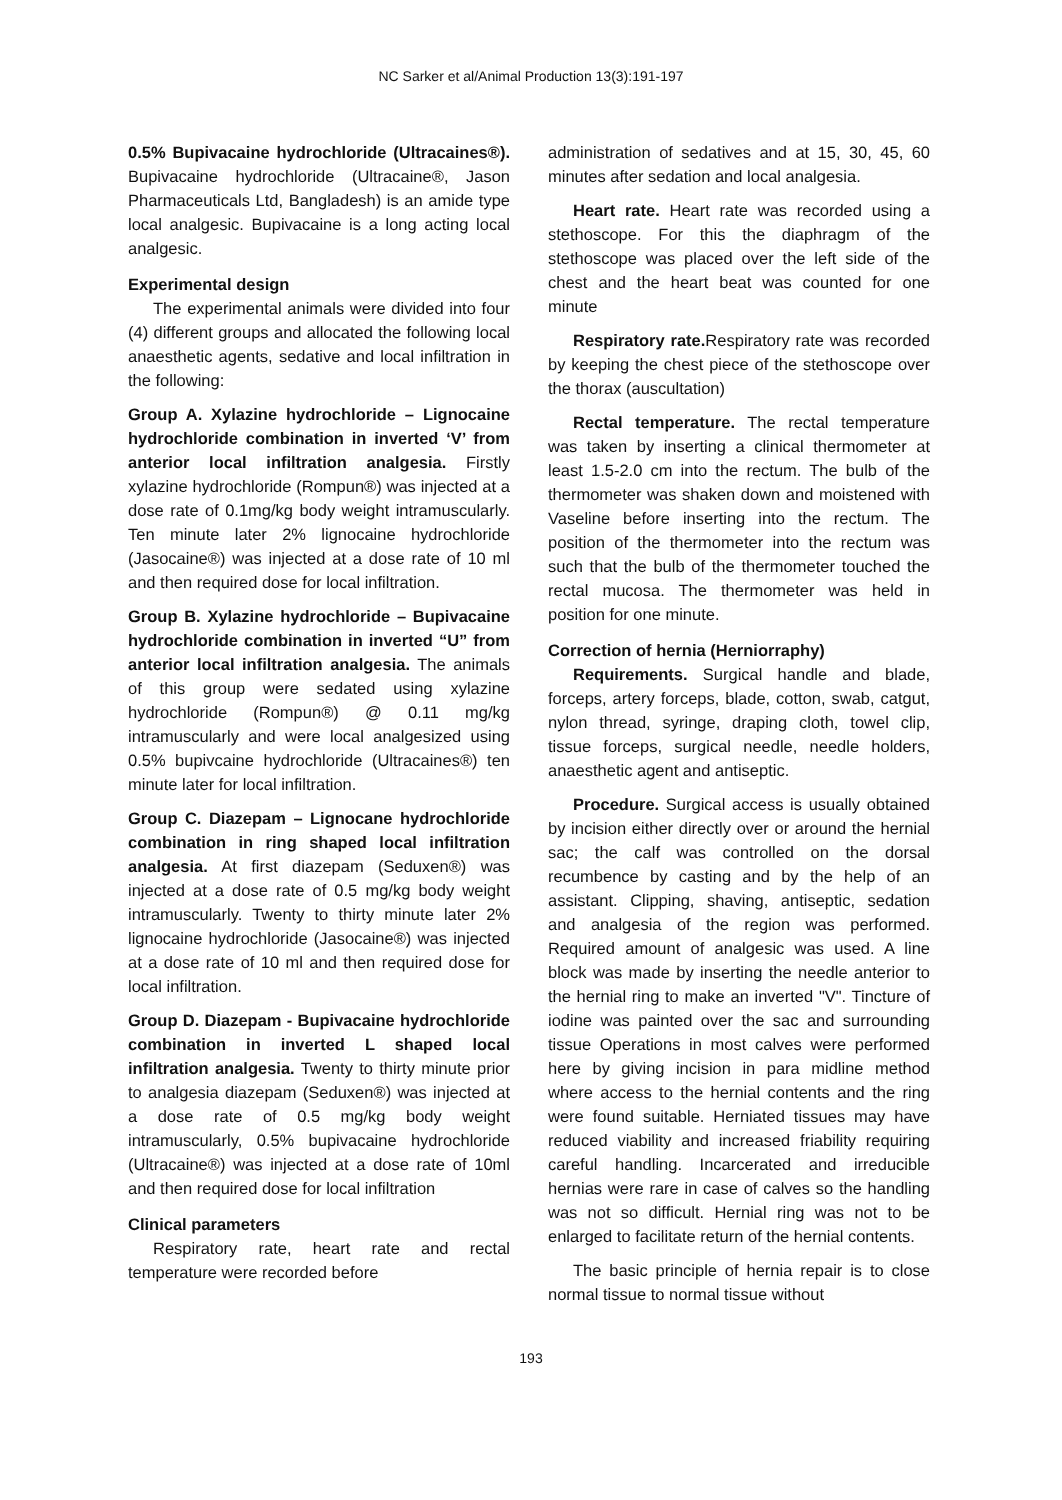NC Sarker et al/Animal Production 13(3):191-197
0.5% Bupivacaine hydrochloride (Ultracaines®). Bupivacaine hydrochloride (Ultracaine®, Jason Pharmaceuticals Ltd, Bangladesh) is an amide type local analgesic. Bupivacaine is a long acting local analgesic.
Experimental design
The experimental animals were divided into four (4) different groups and allocated the following local anaesthetic agents, sedative and local infiltration in the following:
Group A. Xylazine hydrochloride – Lignocaine hydrochloride combination in inverted ‘V’ from anterior local infiltration analgesia. Firstly xylazine hydrochloride (Rompun®) was injected at a dose rate of 0.1mg/kg body weight intramuscularly. Ten minute later 2% lignocaine hydrochloride (Jasocaine®) was injected at a dose rate of 10 ml and then required dose for local infiltration.
Group B. Xylazine hydrochloride – Bupivacaine hydrochloride combination in inverted “U” from anterior local infiltration analgesia. The animals of this group were sedated using xylazine hydrochloride (Rompun®) @ 0.11 mg/kg intramuscularly and were local analgesized using 0.5% bupivcaine hydrochloride (Ultracaines®) ten minute later for local infiltration.
Group C. Diazepam – Lignocane hydrochloride combination in ring shaped local infiltration analgesia. At first diazepam (Seduxen®) was injected at a dose rate of 0.5 mg/kg body weight intramuscularly. Twenty to thirty minute later 2% lignocaine hydrochloride (Jasocaine®) was injected at a dose rate of 10 ml and then required dose for local infiltration.
Group D. Diazepam - Bupivacaine hydrochloride combination in inverted L shaped local infiltration analgesia. Twenty to thirty minute prior to analgesia diazepam (Seduxen®) was injected at a dose rate of 0.5 mg/kg body weight intramuscularly, 0.5% bupivacaine hydrochloride (Ultracaine®) was injected at a dose rate of 10ml and then required dose for local infiltration
Clinical parameters
Respiratory rate, heart rate and rectal temperature were recorded before
administration of sedatives and at 15, 30, 45, 60 minutes after sedation and local analgesia.
Heart rate. Heart rate was recorded using a stethoscope. For this the diaphragm of the stethoscope was placed over the left side of the chest and the heart beat was counted for one minute
Respiratory rate. Respiratory rate was recorded by keeping the chest piece of the stethoscope over the thorax (auscultation)
Rectal temperature. The rectal temperature was taken by inserting a clinical thermometer at least 1.5-2.0 cm into the rectum. The bulb of the thermometer was shaken down and moistened with Vaseline before inserting into the rectum. The position of the thermometer into the rectum was such that the bulb of the thermometer touched the rectal mucosa. The thermometer was held in position for one minute.
Correction of hernia (Herniorraphy)
Requirements. Surgical handle and blade, forceps, artery forceps, blade, cotton, swab, catgut, nylon thread, syringe, draping cloth, towel clip, tissue forceps, surgical needle, needle holders, anaesthetic agent and antiseptic.
Procedure. Surgical access is usually obtained by incision either directly over or around the hernial sac; the calf was controlled on the dorsal recumbence by casting and by the help of an assistant. Clipping, shaving, antiseptic, sedation and analgesia of the region was performed. Required amount of analgesic was used. A line block was made by inserting the needle anterior to the hernial ring to make an inverted "V". Tincture of iodine was painted over the sac and surrounding tissue Operations in most calves were performed here by giving incision in para midline method where access to the hernial contents and the ring were found suitable. Herniated tissues may have reduced viability and increased friability requiring careful handling. Incarcerated and irreducible hernias were rare in case of calves so the handling was not so difficult. Hernial ring was not to be enlarged to facilitate return of the hernial contents.
The basic principle of hernia repair is to close normal tissue to normal tissue without
193